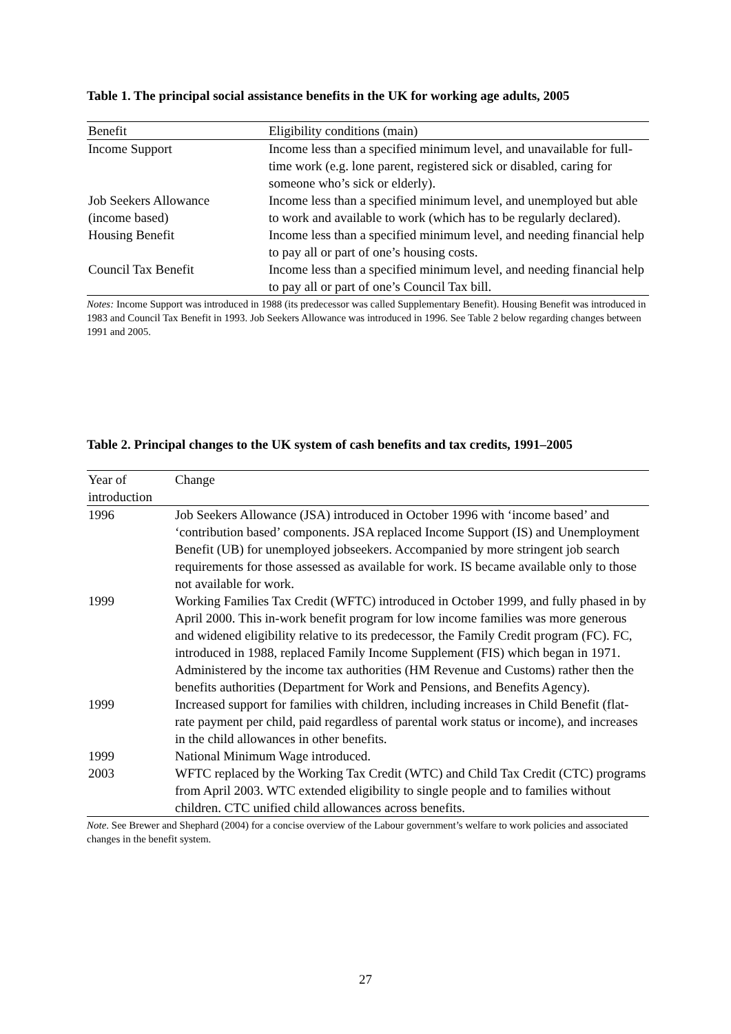Table 1. The principal social assistance benefits in the UK for working age adults, 2005
| Benefit | Eligibility conditions (main) |
| --- | --- |
| Income Support | Income less than a specified minimum level, and unavailable for full-time work (e.g. lone parent, registered sick or disabled, caring for someone who’s sick or elderly). |
| Job Seekers Allowance (income based) | Income less than a specified minimum level, and unemployed but able to work and available to work (which has to be regularly declared). |
| Housing Benefit | Income less than a specified minimum level, and needing financial help to pay all or part of one’s housing costs. |
| Council Tax Benefit | Income less than a specified minimum level, and needing financial help to pay all or part of one’s Council Tax bill. |
Notes: Income Support was introduced in 1988 (its predecessor was called Supplementary Benefit). Housing Benefit was introduced in 1983 and Council Tax Benefit in 1993. Job Seekers Allowance was introduced in 1996. See Table 2 below regarding changes between 1991 and 2005.
Table 2. Principal changes to the UK system of cash benefits and tax credits, 1991–2005
| Year of introduction | Change |
| --- | --- |
| 1996 | Job Seekers Allowance (JSA) introduced in October 1996 with ‘income based’ and ‘contribution based’ components. JSA replaced Income Support (IS) and Unemployment Benefit (UB) for unemployed jobseekers. Accompanied by more stringent job search requirements for those assessed as available for work. IS became available only to those not available for work. |
| 1999 | Working Families Tax Credit (WFTC) introduced in October 1999, and fully phased in by April 2000. This in-work benefit program for low income families was more generous and widened eligibility relative to its predecessor, the Family Credit program (FC). FC, introduced in 1988, replaced Family Income Supplement (FIS) which began in 1971. Administered by the income tax authorities (HM Revenue and Customs) rather then the benefits authorities (Department for Work and Pensions, and Benefits Agency). |
| 1999 | Increased support for families with children, including increases in Child Benefit (flat-rate payment per child, paid regardless of parental work status or income), and increases in the child allowances in other benefits. |
| 1999 | National Minimum Wage introduced. |
| 2003 | WFTC replaced by the Working Tax Credit (WTC) and Child Tax Credit (CTC) programs from April 2003. WTC extended eligibility to single people and to families without children. CTC unified child allowances across benefits. |
Note. See Brewer and Shephard (2004) for a concise overview of the Labour government’s welfare to work policies and associated changes in the benefit system.
27